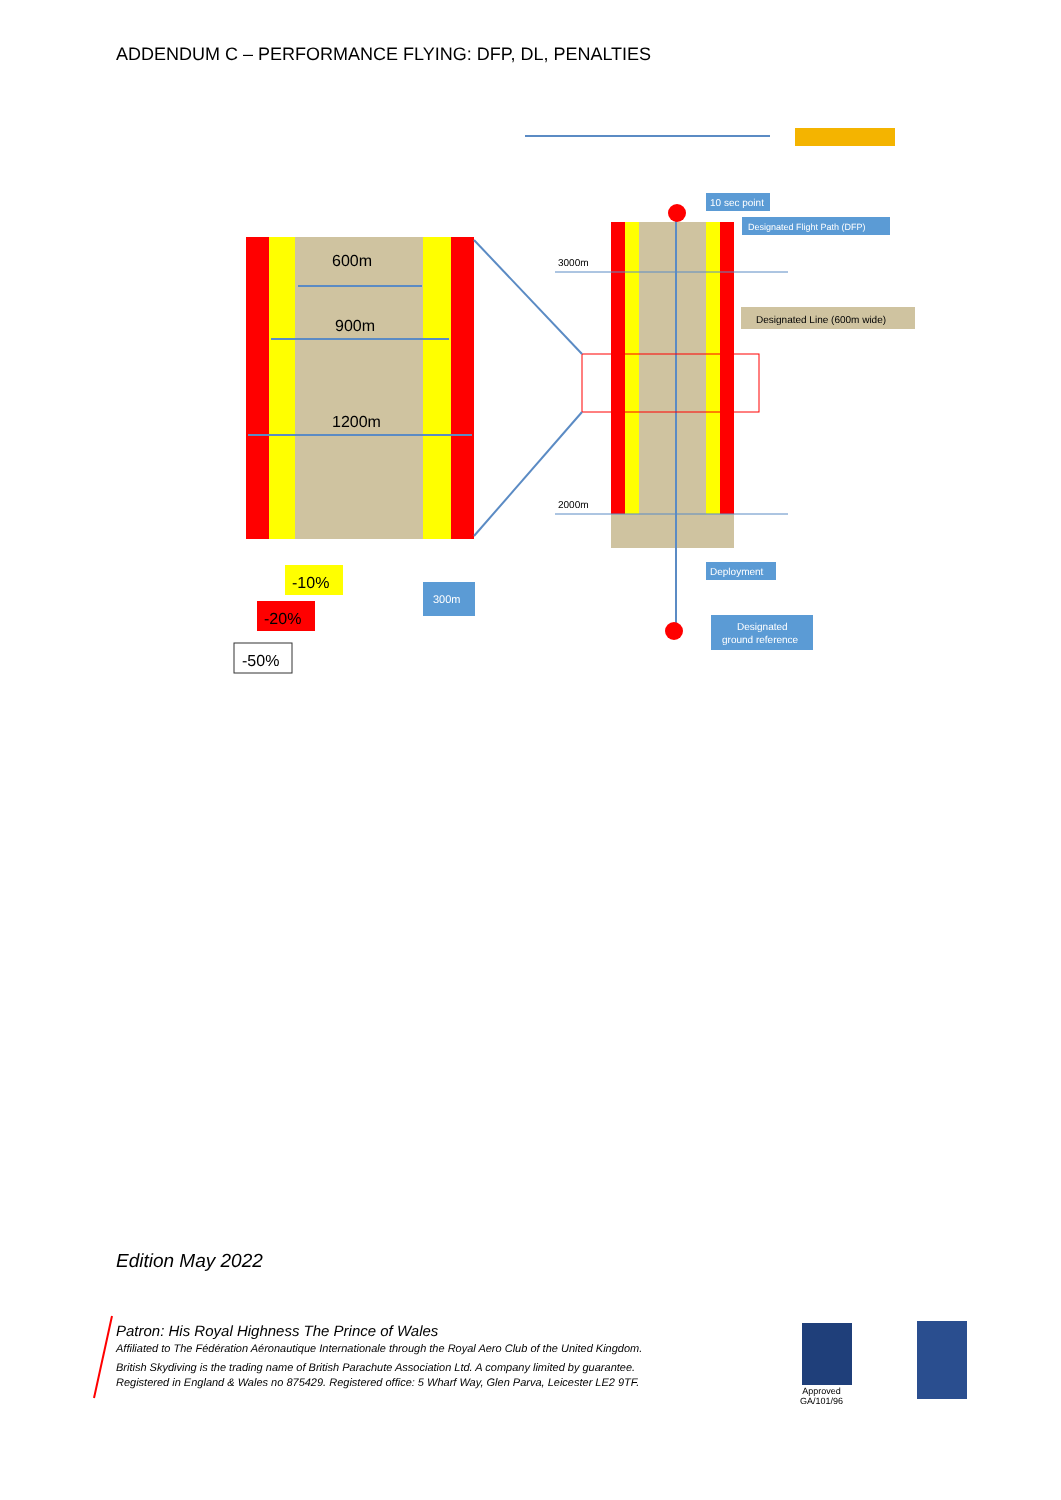ADDENDUM C – PERFORMANCE FLYING: DFP, DL, PENALTIES
600m
900m
1200m
-10%
-20%
-50%
300m
3000m
2000m
10 sec point
Designated Flight Path (DFP)
Designated Line (600m wide)
Deployment
Designated
ground reference
Edition May 2022
Patron: His Royal Highness The Prince of Wales
Affiliated to The Fédération Aéronautique Internationale through the Royal Aero Club of the United Kingdom.
British Skydiving is the trading name of British Parachute Association Ltd. A company limited by guarantee.
Registered in England & Wales no 875429. Registered office: 5 Wharf Way, Glen Parva, Leicester LE2 9TF.
Approved
GA/101/96